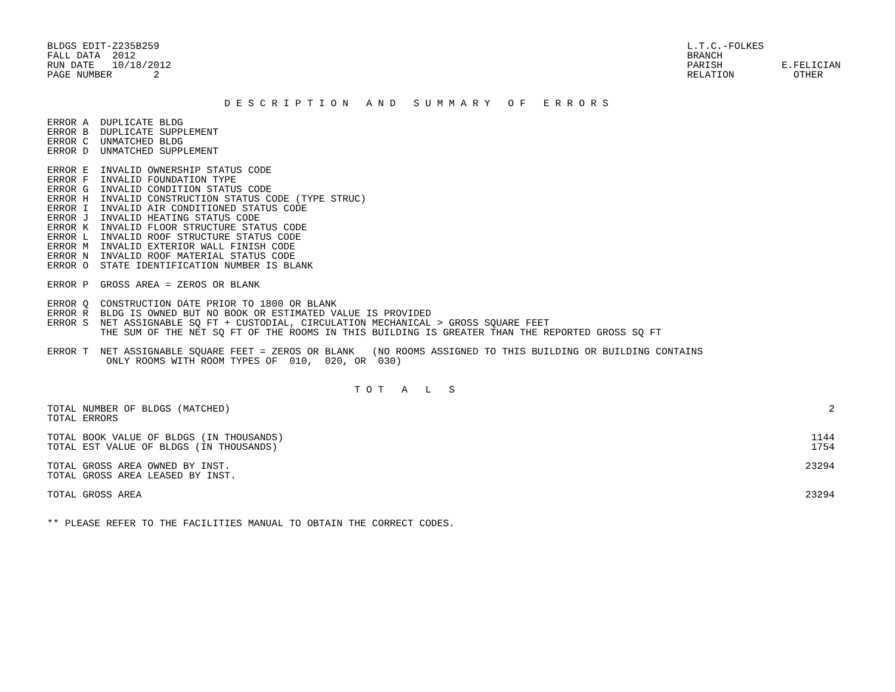BLDGS EDIT-Z235B259
FALL DATA  2012
RUN DATE   10/18/2012
PAGE NUMBER       2
L.T.C.-FOLKES
BRANCH
PARISH          E.FELICIAN
RELATION          OTHER
                              D E S C R I P T I O N   A N D   S U M M A R Y   O F   E R R O R S
ERROR A  DUPLICATE BLDG
ERROR B  DUPLICATE SUPPLEMENT
ERROR C  UNMATCHED BLDG
ERROR D  UNMATCHED SUPPLEMENT

ERROR E  INVALID OWNERSHIP STATUS CODE
ERROR F  INVALID FOUNDATION TYPE
ERROR G  INVALID CONDITION STATUS CODE
ERROR H  INVALID CONSTRUCTION STATUS CODE (TYPE STRUC)
ERROR I  INVALID AIR CONDITIONED STATUS CODE
ERROR J  INVALID HEATING STATUS CODE
ERROR K  INVALID FLOOR STRUCTURE STATUS CODE
ERROR L  INVALID ROOF STRUCTURE STATUS CODE
ERROR M  INVALID EXTERIOR WALL FINISH CODE
ERROR N  INVALID ROOF MATERIAL STATUS CODE
ERROR O  STATE IDENTIFICATION NUMBER IS BLANK

ERROR P  GROSS AREA = ZEROS OR BLANK

ERROR Q  CONSTRUCTION DATE PRIOR TO 1800 OR BLANK
ERROR R  BLDG IS OWNED BUT NO BOOK OR ESTIMATED VALUE IS PROVIDED
ERROR S  NET ASSIGNABLE SQ FT + CUSTODIAL, CIRCULATION MECHANICAL > GROSS SQUARE FEET
         THE SUM OF THE NET SQ FT OF THE ROOMS IN THIS BUILDING IS GREATER THAN THE REPORTED GROSS SQ FT

ERROR T  NET ASSIGNABLE SQUARE FEET = ZEROS OR BLANK   (NO ROOMS ASSIGNED TO THIS BUILDING OR BUILDING CONTAINS
          ONLY ROOMS WITH ROOM TYPES OF  010,  020, OR  030)
                                                    T O T   A   L   S
| TOTAL NUMBER OF BLDGS (MATCHED) | 2 |
| TOTAL ERRORS | |
| TOTAL BOOK VALUE OF BLDGS (IN THOUSANDS) | 1144 |
| TOTAL EST VALUE OF BLDGS (IN THOUSANDS) | 1754 |
| TOTAL GROSS AREA OWNED BY INST. | 23294 |
| TOTAL GROSS AREA LEASED BY INST. | |
| TOTAL GROSS AREA | 23294 |
** PLEASE REFER TO THE FACILITIES MANUAL TO OBTAIN THE CORRECT CODES.